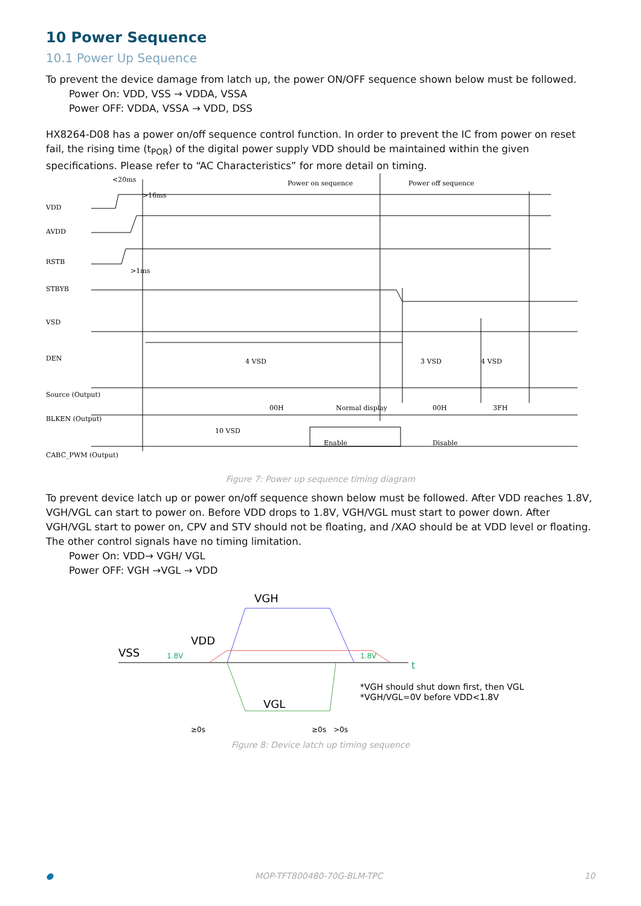10 Power Sequence
10.1 Power Up Sequence
To prevent the device damage from latch up, the power ON/OFF sequence shown below must be followed.
Power On: VDD, VSS → VDDA, VSSA
Power OFF: VDDA, VSSA → VDD, DSS
HX8264-D08 has a power on/off sequence control function. In order to prevent the IC from power on reset fail, the rising time (t<sub>POR</sub>) of the digital power supply VDD should be maintained within the given specifications. Please refer to “AC Characteristics” for more detail on timing.
VDD
AVDD
RSTB
STBYB
VSD
DEN
Source (Output)
BLKEN (Output)
CABC_PWM (Output)
<20ms
>16ms
>1ms
Power on sequence
Power off sequence
4 VSD
3 VSD
4 VSD
00H
Normal display
00H
3FH
10 VSD
Enable
Disable
Figure 7: Power up sequence timing diagram
To prevent device latch up or power on/off sequence shown below must be followed. After VDD reaches 1.8V, VGH/VGL can start to power on. Before VDD drops to 1.8V, VGH/VGL must start to power down. After VGH/VGL start to power on, CPV and STV should not be floating, and /XAO should be at VDD level or floating. The other control signals have no timing limitation.
Power On: VDD→ VGH/ VGL
Power OFF: VGH →VGL → VDD
VGH
VDD
VSS
VGL
t
1.8V
1.8V
*VGH should shut down first, then VGL
*VGH/VGL=0V before VDD<1.8V
≥0s
≥0s
>0s
Figure 8: Device latch up timing sequence
● MOP-TFT800480-70G-BLM-TPC 10